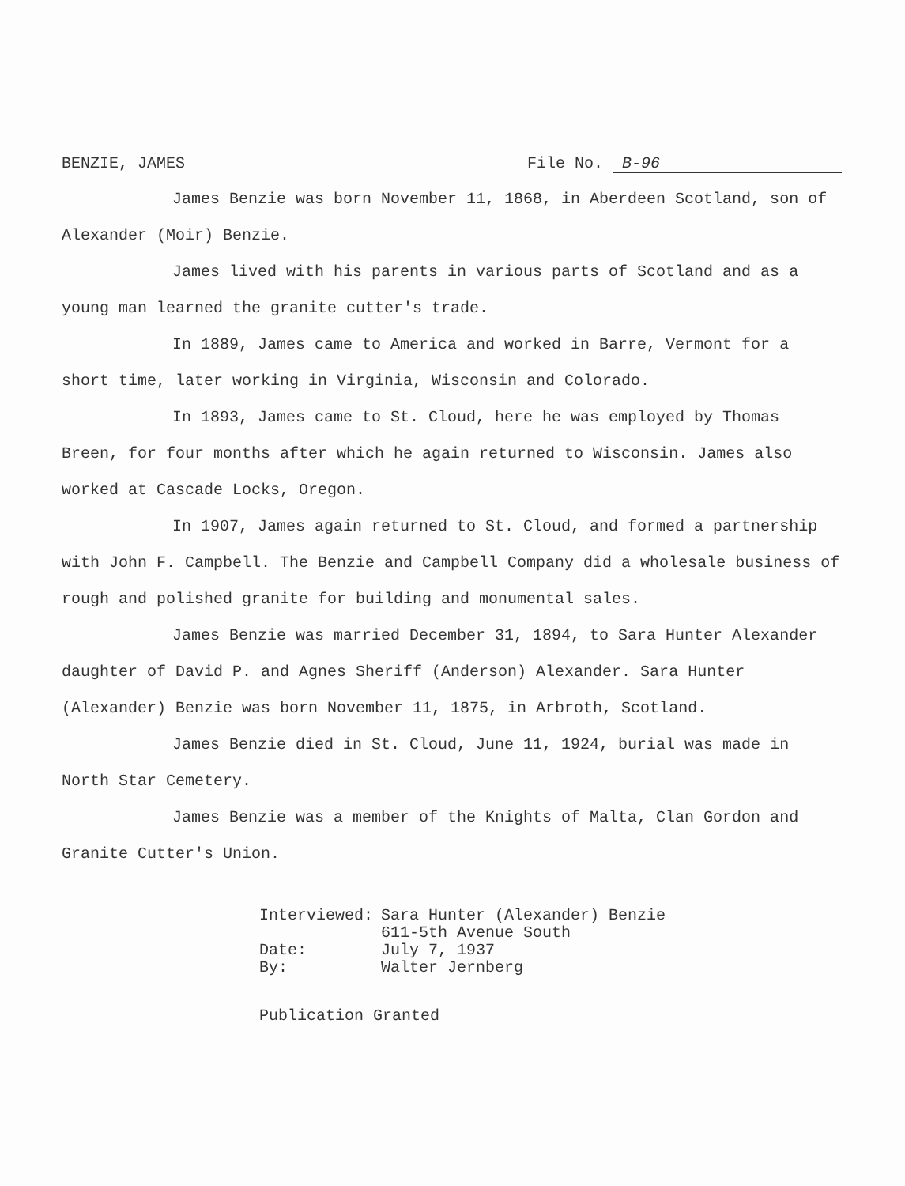BENZIE, JAMES File No. B-96
James Benzie was born November 11, 1868, in Aberdeen Scotland, son of Alexander (Moir) Benzie.
James lived with his parents in various parts of Scotland and as a young man learned the granite cutter's trade.
In 1889, James came to America and worked in Barre, Vermont for a short time, later working in Virginia, Wisconsin and Colorado.
In 1893, James came to St. Cloud, here he was employed by Thomas Breen, for four months after which he again returned to Wisconsin. James also worked at Cascade Locks, Oregon.
In 1907, James again returned to St. Cloud, and formed a partnership with John F. Campbell. The Benzie and Campbell Company did a wholesale business of rough and polished granite for building and monumental sales.
James Benzie was married December 31, 1894, to Sara Hunter Alexander daughter of David P. and Agnes Sheriff (Anderson) Alexander. Sara Hunter (Alexander) Benzie was born November 11, 1875, in Arbroth, Scotland.
James Benzie died in St. Cloud, June 11, 1924, burial was made in North Star Cemetery.
James Benzie was a member of the Knights of Malta, Clan Gordon and Granite Cutter's Union.
| Interviewed: | Sara Hunter (Alexander) Benzie 611-5th Avenue South |
| Date: | July 7, 1937 |
| By: | Walter Jernberg |
Publication Granted